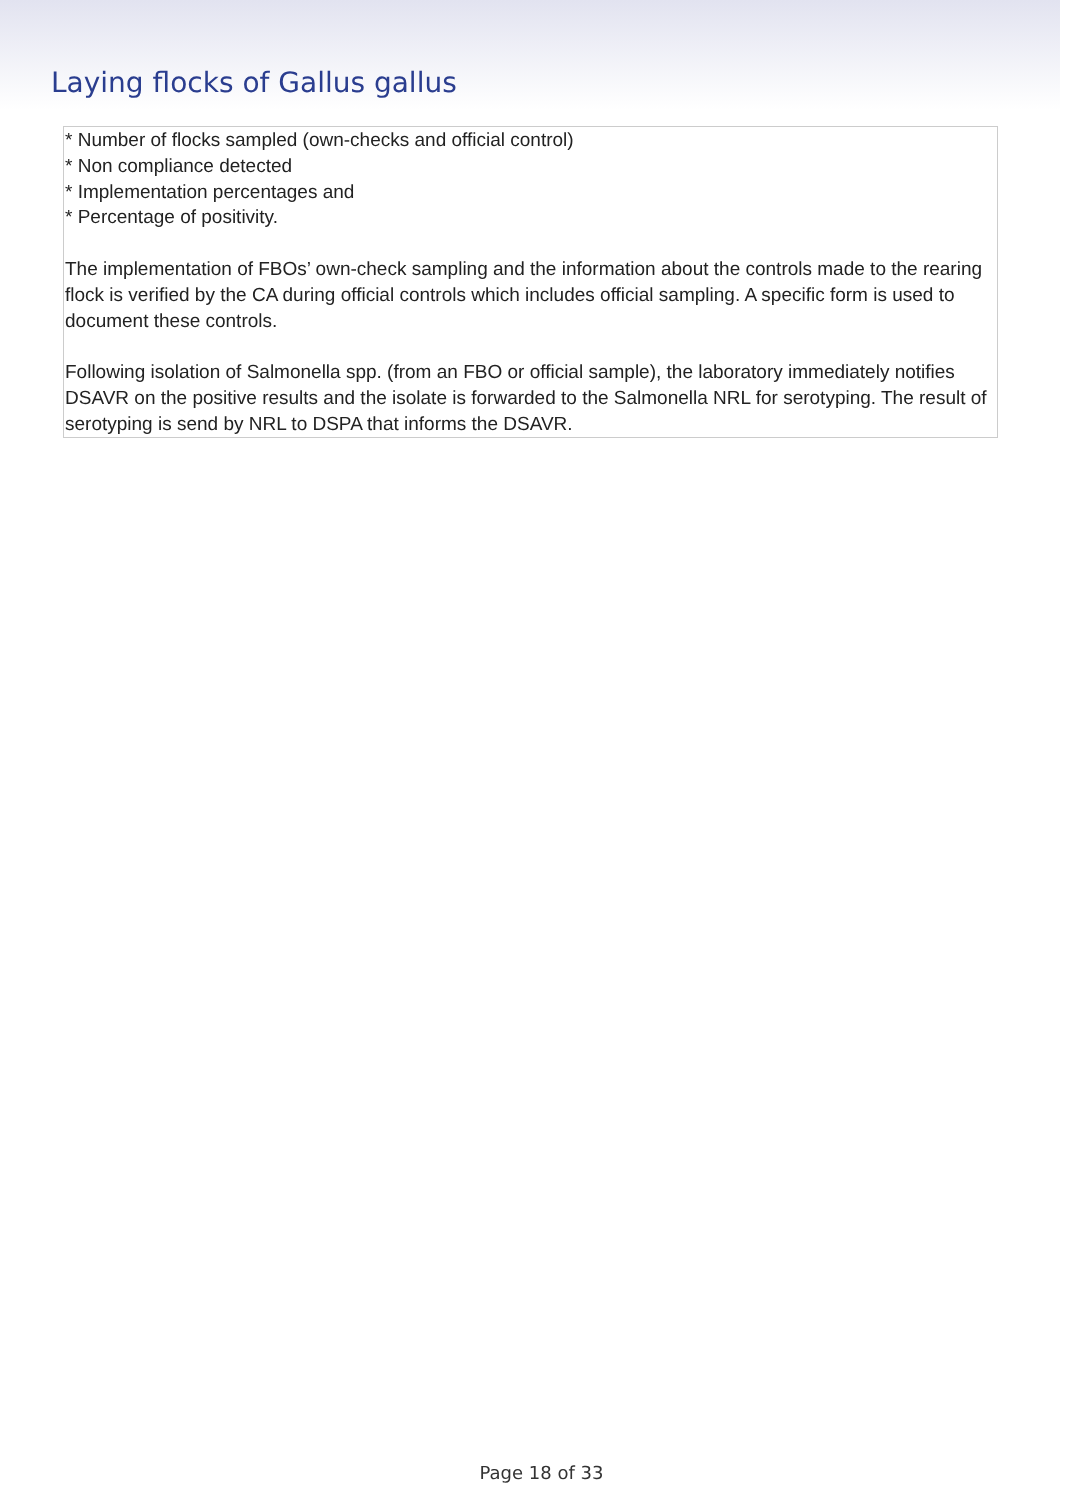Laying flocks of Gallus gallus
* Number of flocks sampled (own-checks and official control)
* Non compliance detected
* Implementation percentages and
* Percentage of positivity.
The implementation of FBOs’ own-check sampling and the information about the controls made to the rearing flock is verified by the CA during official controls which includes official sampling. A specific form is used to document these controls.
Following isolation of Salmonella spp. (from an FBO or official sample), the laboratory immediately notifies DSAVR on the positive results and the isolate is forwarded to the Salmonella NRL for serotyping. The result of serotyping is send by NRL to DSPA that informs the DSAVR.
Page 18 of 33